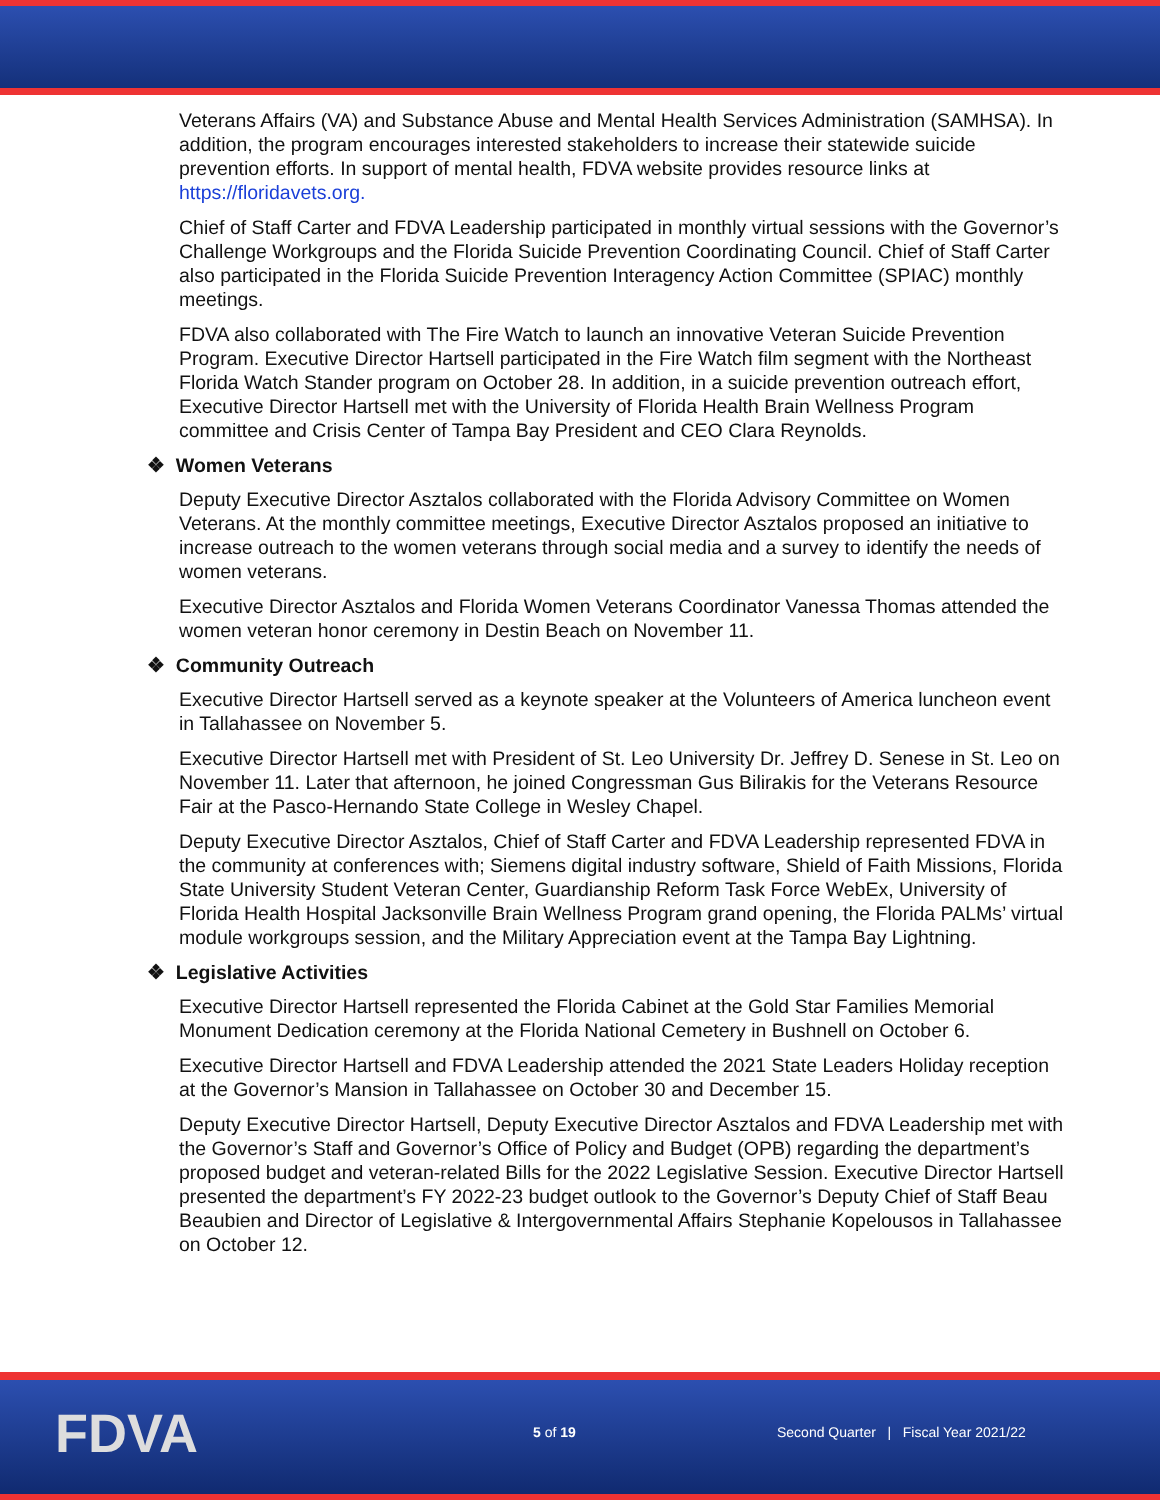Veterans Affairs (VA) and Substance Abuse and Mental Health Services Administration (SAMHSA). In addition, the program encourages interested stakeholders to increase their statewide suicide prevention efforts. In support of mental health, FDVA website provides resource links at https://floridavets.org.
Chief of Staff Carter and FDVA Leadership participated in monthly virtual sessions with the Governor’s Challenge Workgroups and the Florida Suicide Prevention Coordinating Council. Chief of Staff Carter also participated in the Florida Suicide Prevention Interagency Action Committee (SPIAC) monthly meetings.
FDVA also collaborated with The Fire Watch to launch an innovative Veteran Suicide Prevention Program. Executive Director Hartsell participated in the Fire Watch film segment with the Northeast Florida Watch Stander program on October 28. In addition, in a suicide prevention outreach effort, Executive Director Hartsell met with the University of Florida Health Brain Wellness Program committee and Crisis Center of Tampa Bay President and CEO Clara Reynolds.
❖ Women Veterans
Deputy Executive Director Asztalos collaborated with the Florida Advisory Committee on Women Veterans. At the monthly committee meetings, Executive Director Asztalos proposed an initiative to increase outreach to the women veterans through social media and a survey to identify the needs of women veterans.
Executive Director Asztalos and Florida Women Veterans Coordinator Vanessa Thomas attended the women veteran honor ceremony in Destin Beach on November 11.
❖ Community Outreach
Executive Director Hartsell served as a keynote speaker at the Volunteers of America luncheon event in Tallahassee on November 5.
Executive Director Hartsell met with President of St. Leo University Dr. Jeffrey D. Senese in St. Leo on November 11. Later that afternoon, he joined Congressman Gus Bilirakis for the Veterans Resource Fair at the Pasco-Hernando State College in Wesley Chapel.
Deputy Executive Director Asztalos, Chief of Staff Carter and FDVA Leadership represented FDVA in the community at conferences with; Siemens digital industry software, Shield of Faith Missions, Florida State University Student Veteran Center, Guardianship Reform Task Force WebEx, University of Florida Health Hospital Jacksonville Brain Wellness Program grand opening, the Florida PALMs’ virtual module workgroups session, and the Military Appreciation event at the Tampa Bay Lightning.
❖ Legislative Activities
Executive Director Hartsell represented the Florida Cabinet at the Gold Star Families Memorial Monument Dedication ceremony at the Florida National Cemetery in Bushnell on October 6.
Executive Director Hartsell and FDVA Leadership attended the 2021 State Leaders Holiday reception at the Governor’s Mansion in Tallahassee on October 30 and December 15.
Deputy Executive Director Hartsell, Deputy Executive Director Asztalos and FDVA Leadership met with the Governor’s Staff and Governor’s Office of Policy and Budget (OPB) regarding the department’s proposed budget and veteran-related Bills for the 2022 Legislative Session. Executive Director Hartsell presented the department’s FY 2022-23 budget outlook to the Governor’s Deputy Chief of Staff Beau Beaubien and Director of Legislative & Intergovernmental Affairs Stephanie Kopelousos in Tallahassee on October 12.
FDVA 5 of 19
Second Quarter | Fiscal Year 2021/22